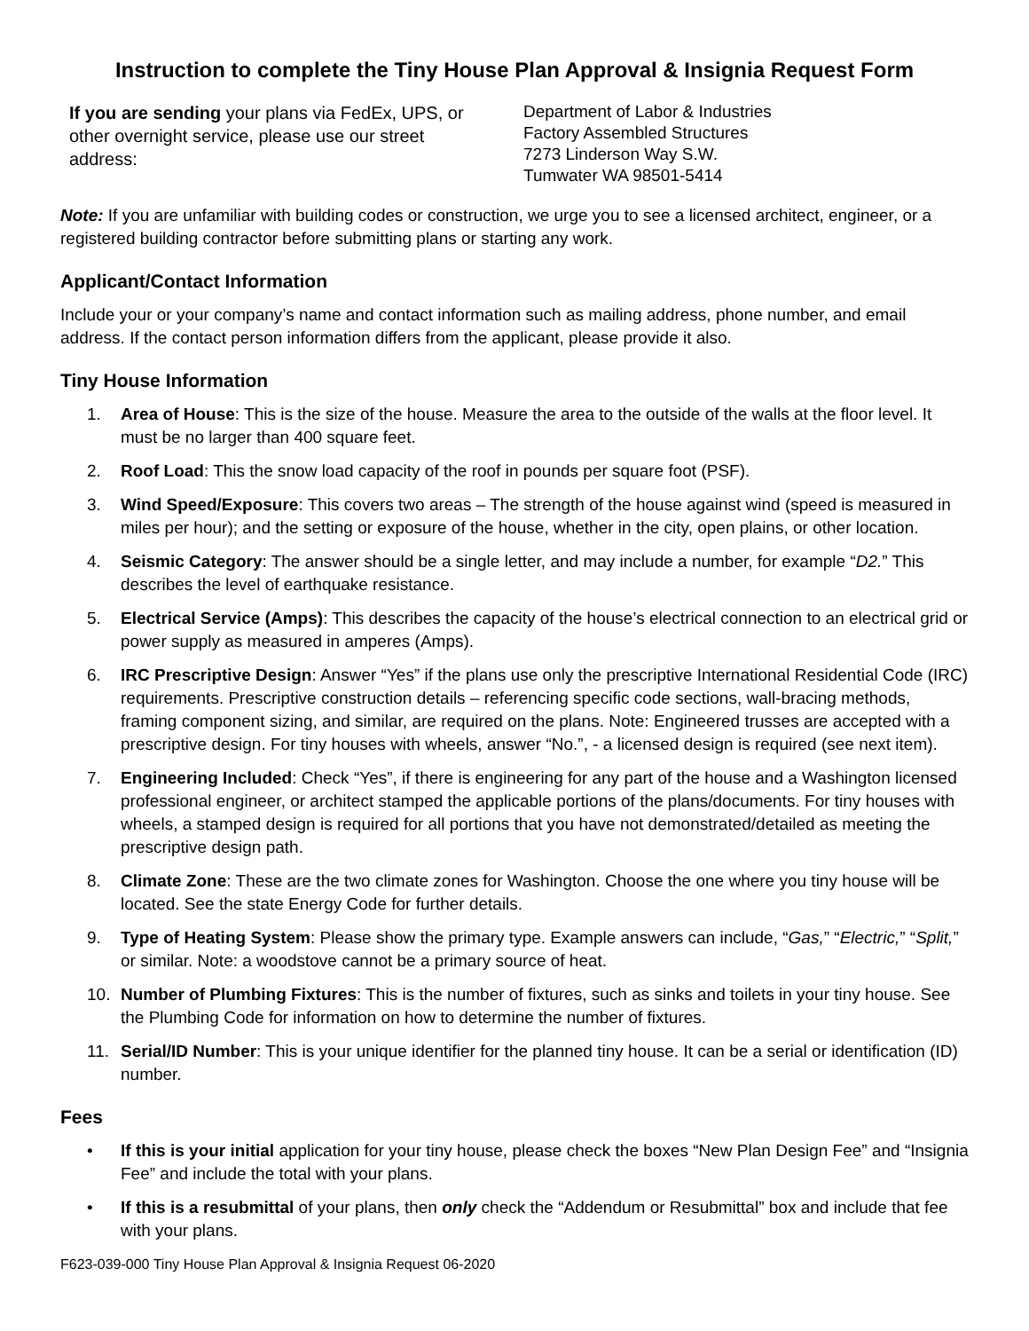Instruction to complete the Tiny House Plan Approval & Insignia Request Form
If you are sending your plans via FedEx, UPS, or other overnight service, please use our street address:
Department of Labor & Industries
Factory Assembled Structures
7273 Linderson Way S.W.
Tumwater WA 98501-5414
Note: If you are unfamiliar with building codes or construction, we urge you to see a licensed architect, engineer, or a registered building contractor before submitting plans or starting any work.
Applicant/Contact Information
Include your or your company’s name and contact information such as mailing address, phone number, and email address. If the contact person information differs from the applicant, please provide it also.
Tiny House Information
1. Area of House: This is the size of the house. Measure the area to the outside of the walls at the floor level. It must be no larger than 400 square feet.
2. Roof Load: This the snow load capacity of the roof in pounds per square foot (PSF).
3. Wind Speed/Exposure: This covers two areas – The strength of the house against wind (speed is measured in miles per hour); and the setting or exposure of the house, whether in the city, open plains, or other location.
4. Seismic Category: The answer should be a single letter, and may include a number, for example “D2.” This describes the level of earthquake resistance.
5. Electrical Service (Amps): This describes the capacity of the house’s electrical connection to an electrical grid or power supply as measured in amperes (Amps).
6. IRC Prescriptive Design: Answer “Yes” if the plans use only the prescriptive International Residential Code (IRC) requirements. Prescriptive construction details – referencing specific code sections, wall-bracing methods, framing component sizing, and similar, are required on the plans. Note: Engineered trusses are accepted with a prescriptive design. For tiny houses with wheels, answer “No.”, - a licensed design is required (see next item).
7. Engineering Included: Check “Yes”, if there is engineering for any part of the house and a Washington licensed professional engineer, or architect stamped the applicable portions of the plans/documents. For tiny houses with wheels, a stamped design is required for all portions that you have not demonstrated/detailed as meeting the prescriptive design path.
8. Climate Zone: These are the two climate zones for Washington. Choose the one where you tiny house will be located. See the state Energy Code for further details.
9. Type of Heating System: Please show the primary type. Example answers can include, “Gas,” “Electric,” “Split,” or similar. Note: a woodstove cannot be a primary source of heat.
10. Number of Plumbing Fixtures: This is the number of fixtures, such as sinks and toilets in your tiny house. See the Plumbing Code for information on how to determine the number of fixtures.
11. Serial/ID Number: This is your unique identifier for the planned tiny house. It can be a serial or identification (ID) number.
Fees
• If this is your initial application for your tiny house, please check the boxes “New Plan Design Fee” and “Insignia Fee” and include the total with your plans.
• If this is a resubmittal of your plans, then only check the “Addendum or Resubmittal” box and include that fee with your plans.
F623-039-000 Tiny House Plan Approval & Insignia Request 06-2020